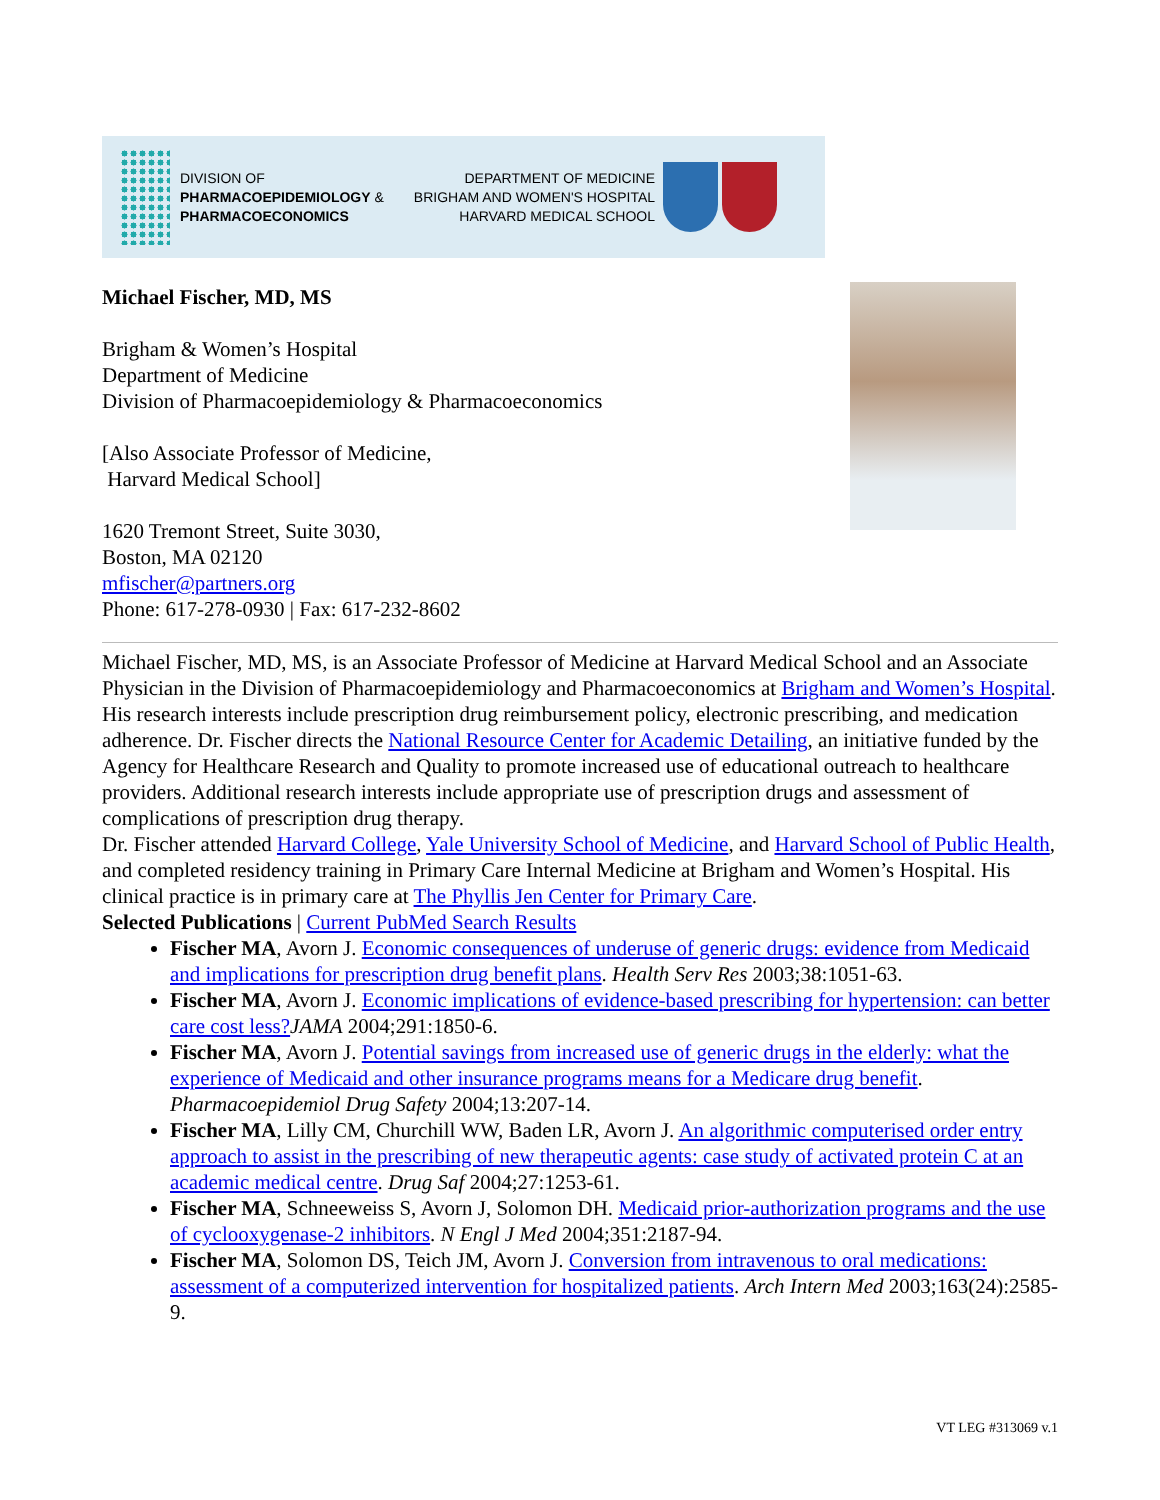DIVISION OF
PHARMACOEPIDEMIOLOGY &
PHARMACOECONOMICS
DEPARTMENT OF MEDICINE
BRIGHAM AND WOMEN'S HOSPITAL
HARVARD MEDICAL SCHOOL
Michael Fischer, MD, MS
Brigham & Women’s Hospital
Department of Medicine
Division of Pharmacoepidemiology & Pharmacoeconomics
[Also Associate Professor of Medicine,
Harvard Medical School]
1620 Tremont Street, Suite 3030,
Boston, MA 02120
mfischer@partners.org
Phone: 617-278-0930 | Fax: 617-232-8602
Michael Fischer, MD, MS, is an Associate Professor of Medicine at Harvard Medical School and an Associate Physician in the Division of Pharmacoepidemiology and Pharmacoeconomics at Brigham and Women’s Hospital. His research interests include prescription drug reimbursement policy, electronic prescribing, and medication adherence. Dr. Fischer directs the National Resource Center for Academic Detailing, an initiative funded by the Agency for Healthcare Research and Quality to promote increased use of educational outreach to healthcare providers. Additional research interests include appropriate use of prescription drugs and assessment of complications of prescription drug therapy.
Dr. Fischer attended Harvard College, Yale University School of Medicine, and Harvard School of Public Health, and completed residency training in Primary Care Internal Medicine at Brigham and Women’s Hospital. His clinical practice is in primary care at The Phyllis Jen Center for Primary Care.
Selected Publications | Current PubMed Search Results
Fischer MA, Avorn J. Economic consequences of underuse of generic drugs: evidence from Medicaid and implications for prescription drug benefit plans. Health Serv Res 2003;38:1051-63.
Fischer MA, Avorn J. Economic implications of evidence-based prescribing for hypertension: can better care cost less?JAMA 2004;291:1850-6.
Fischer MA, Avorn J. Potential savings from increased use of generic drugs in the elderly: what the experience of Medicaid and other insurance programs means for a Medicare drug benefit. Pharmacoepidemiol Drug Safety 2004;13:207-14.
Fischer MA, Lilly CM, Churchill WW, Baden LR, Avorn J. An algorithmic computerised order entry approach to assist in the prescribing of new therapeutic agents: case study of activated protein C at an academic medical centre. Drug Saf 2004;27:1253-61.
Fischer MA, Schneeweiss S, Avorn J, Solomon DH. Medicaid prior-authorization programs and the use of cyclooxygenase-2 inhibitors. N Engl J Med 2004;351:2187-94.
Fischer MA, Solomon DS, Teich JM, Avorn J. Conversion from intravenous to oral medications: assessment of a computerized intervention for hospitalized patients. Arch Intern Med 2003;163(24):2585-9.
VT LEG #313069 v.1